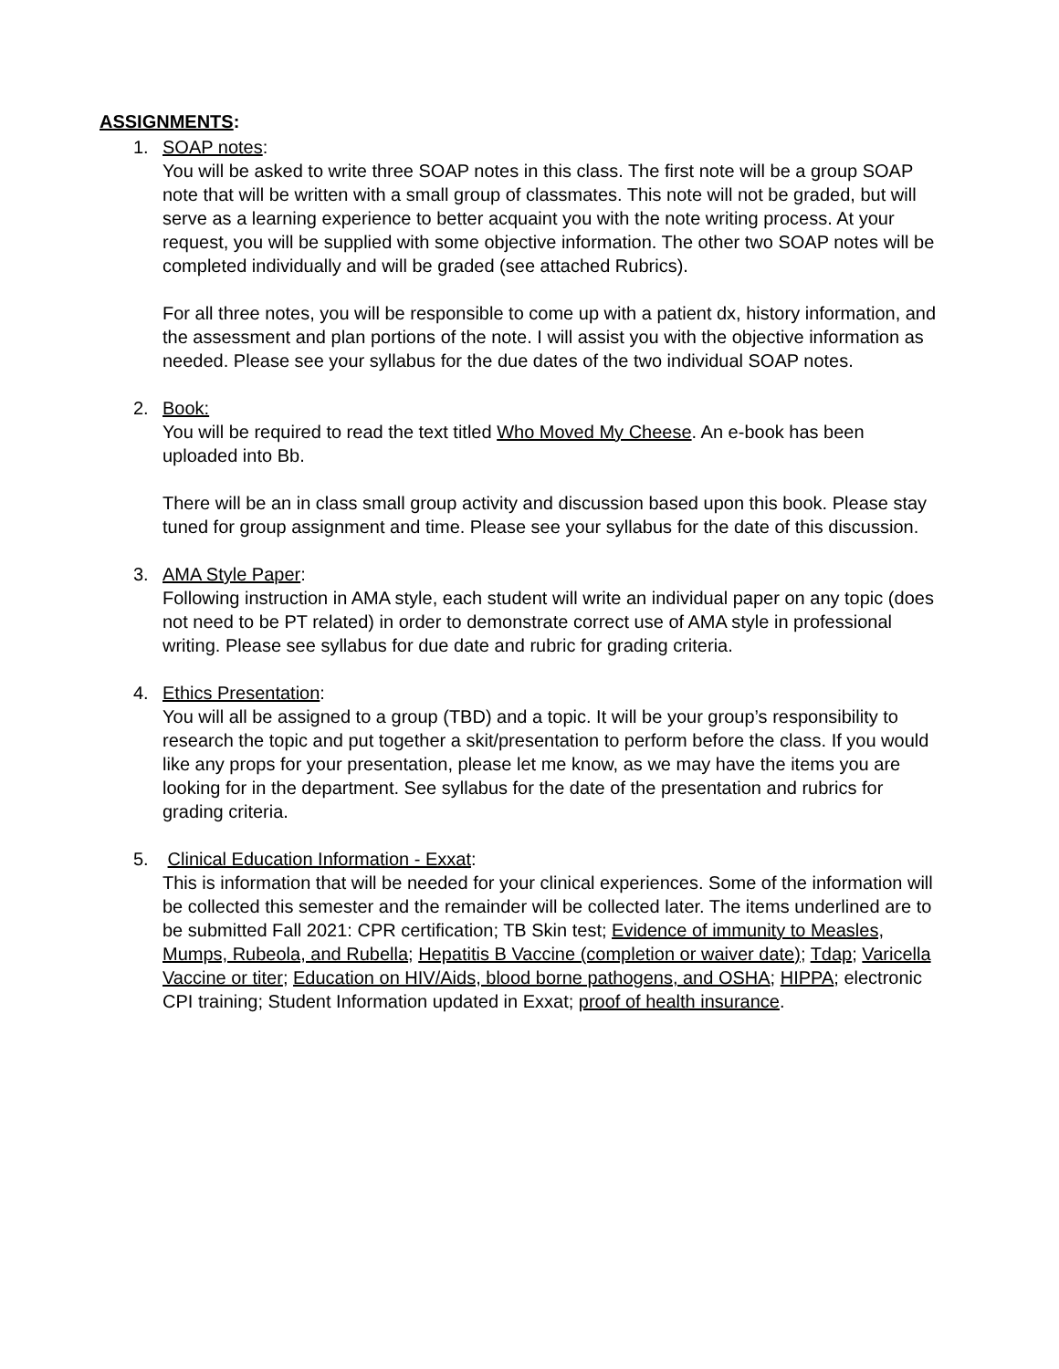ASSIGNMENTS:
1. SOAP notes:
You will be asked to write three SOAP notes in this class. The first note will be a group SOAP note that will be written with a small group of classmates. This note will not be graded, but will serve as a learning experience to better acquaint you with the note writing process. At your request, you will be supplied with some objective information. The other two SOAP notes will be completed individually and will be graded (see attached Rubrics).
For all three notes, you will be responsible to come up with a patient dx, history information, and the assessment and plan portions of the note. I will assist you with the objective information as needed. Please see your syllabus for the due dates of the two individual SOAP notes.
2. Book:
You will be required to read the text titled Who Moved My Cheese. An e-book has been uploaded into Bb.
There will be an in class small group activity and discussion based upon this book. Please stay tuned for group assignment and time. Please see your syllabus for the date of this discussion.
3. AMA Style Paper:
Following instruction in AMA style, each student will write an individual paper on any topic (does not need to be PT related) in order to demonstrate correct use of AMA style in professional writing. Please see syllabus for due date and rubric for grading criteria.
4. Ethics Presentation:
You will all be assigned to a group (TBD) and a topic. It will be your group’s responsibility to research the topic and put together a skit/presentation to perform before the class. If you would like any props for your presentation, please let me know, as we may have the items you are looking for in the department. See syllabus for the date of the presentation and rubrics for grading criteria.
5. Clinical Education Information - Exxat:
This is information that will be needed for your clinical experiences. Some of the information will be collected this semester and the remainder will be collected later. The items underlined are to be submitted Fall 2021: CPR certification; TB Skin test; Evidence of immunity to Measles, Mumps, Rubeola, and Rubella; Hepatitis B Vaccine (completion or waiver date); Tdap; Varicella Vaccine or titer; Education on HIV/Aids, blood borne pathogens, and OSHA; HIPPA; electronic CPI training; Student Information updated in Exxat; proof of health insurance.